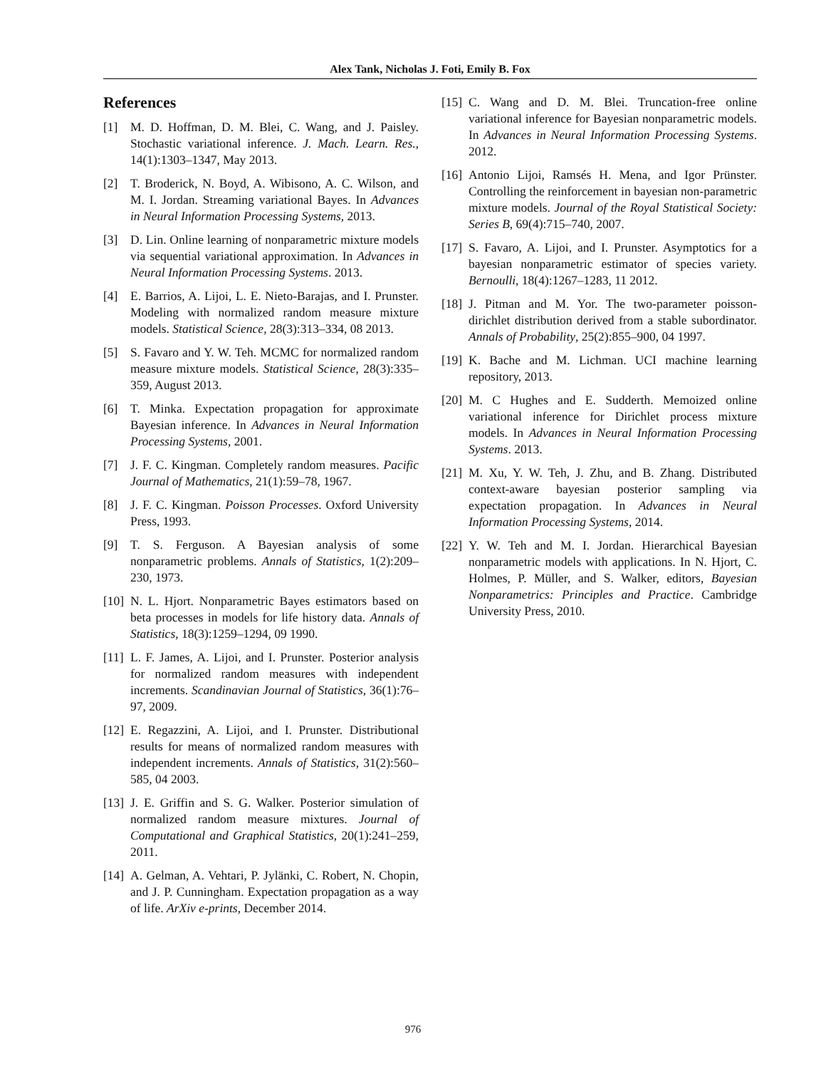Alex Tank, Nicholas J. Foti, Emily B. Fox
References
[1] M. D. Hoffman, D. M. Blei, C. Wang, and J. Paisley. Stochastic variational inference. J. Mach. Learn. Res., 14(1):1303–1347, May 2013.
[2] T. Broderick, N. Boyd, A. Wibisono, A. C. Wilson, and M. I. Jordan. Streaming variational Bayes. In Advances in Neural Information Processing Systems, 2013.
[3] D. Lin. Online learning of nonparametric mixture models via sequential variational approximation. In Advances in Neural Information Processing Systems. 2013.
[4] E. Barrios, A. Lijoi, L. E. Nieto-Barajas, and I. Prunster. Modeling with normalized random measure mixture models. Statistical Science, 28(3):313–334, 08 2013.
[5] S. Favaro and Y. W. Teh. MCMC for normalized random measure mixture models. Statistical Science, 28(3):335–359, August 2013.
[6] T. Minka. Expectation propagation for approximate Bayesian inference. In Advances in Neural Information Processing Systems, 2001.
[7] J. F. C. Kingman. Completely random measures. Pacific Journal of Mathematics, 21(1):59–78, 1967.
[8] J. F. C. Kingman. Poisson Processes. Oxford University Press, 1993.
[9] T. S. Ferguson. A Bayesian analysis of some nonparametric problems. Annals of Statistics, 1(2):209–230, 1973.
[10] N. L. Hjort. Nonparametric Bayes estimators based on beta processes in models for life history data. Annals of Statistics, 18(3):1259–1294, 09 1990.
[11] L. F. James, A. Lijoi, and I. Prunster. Posterior analysis for normalized random measures with independent increments. Scandinavian Journal of Statistics, 36(1):76–97, 2009.
[12] E. Regazzini, A. Lijoi, and I. Prunster. Distributional results for means of normalized random measures with independent increments. Annals of Statistics, 31(2):560–585, 04 2003.
[13] J. E. Griffin and S. G. Walker. Posterior simulation of normalized random measure mixtures. Journal of Computational and Graphical Statistics, 20(1):241–259, 2011.
[14] A. Gelman, A. Vehtari, P. Jylänki, C. Robert, N. Chopin, and J. P. Cunningham. Expectation propagation as a way of life. ArXiv e-prints, December 2014.
[15] C. Wang and D. M. Blei. Truncation-free online variational inference for Bayesian nonparametric models. In Advances in Neural Information Processing Systems. 2012.
[16] Antonio Lijoi, Ramsés H. Mena, and Igor Prünster. Controlling the reinforcement in bayesian non-parametric mixture models. Journal of the Royal Statistical Society: Series B, 69(4):715–740, 2007.
[17] S. Favaro, A. Lijoi, and I. Prunster. Asymptotics for a bayesian nonparametric estimator of species variety. Bernoulli, 18(4):1267–1283, 11 2012.
[18] J. Pitman and M. Yor. The two-parameter poisson-dirichlet distribution derived from a stable subordinator. Annals of Probability, 25(2):855–900, 04 1997.
[19] K. Bache and M. Lichman. UCI machine learning repository, 2013.
[20] M. C Hughes and E. Sudderth. Memoized online variational inference for Dirichlet process mixture models. In Advances in Neural Information Processing Systems. 2013.
[21] M. Xu, Y. W. Teh, J. Zhu, and B. Zhang. Distributed context-aware bayesian posterior sampling via expectation propagation. In Advances in Neural Information Processing Systems, 2014.
[22] Y. W. Teh and M. I. Jordan. Hierarchical Bayesian nonparametric models with applications. In N. Hjort, C. Holmes, P. Müller, and S. Walker, editors, Bayesian Nonparametrics: Principles and Practice. Cambridge University Press, 2010.
976